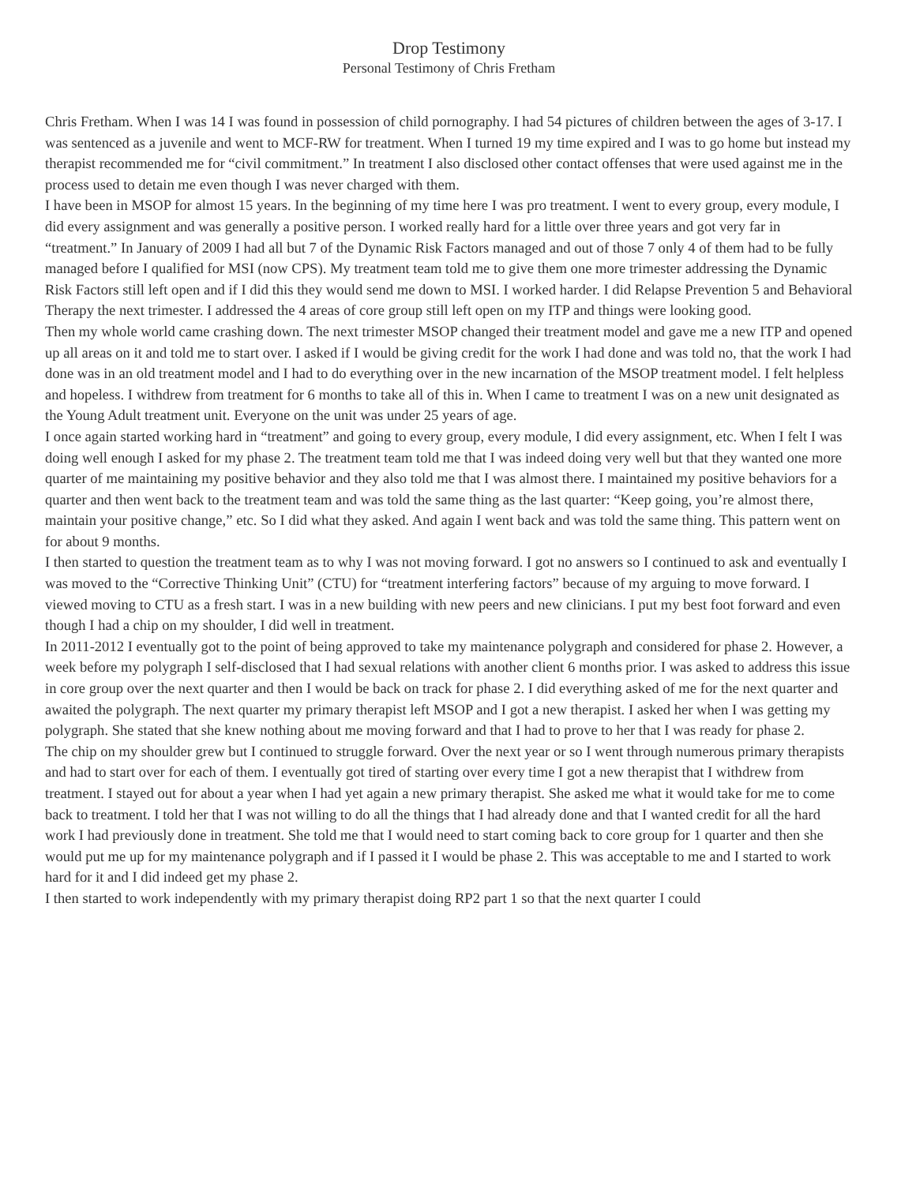Drop Testimony
Personal Testimony of Chris Fretham
Chris Fretham. When I was 14 I was found in possession of child pornography. I had 54 pictures of children between the ages of 3-17. I was sentenced as a juvenile and went to MCF-RW for treatment. When I turned 19 my time expired and I was to go home but instead my therapist recommended me for “civil commitment.” In treatment I also disclosed other contact offenses that were used against me in the process used to detain me even though I was never charged with them.
I have been in MSOP for almost 15 years. In the beginning of my time here I was pro treatment. I went to every group, every module, I did every assignment and was generally a positive person. I worked really hard for a little over three years and got very far in “treatment.” In January of 2009 I had all but 7 of the Dynamic Risk Factors managed and out of those 7 only 4 of them had to be fully managed before I qualified for MSI (now CPS). My treatment team told me to give them one more trimester addressing the Dynamic Risk Factors still left open and if I did this they would send me down to MSI. I worked harder. I did Relapse Prevention 5 and Behavioral Therapy the next trimester. I addressed the 4 areas of core group still left open on my ITP and things were looking good.
Then my whole world came crashing down. The next trimester MSOP changed their treatment model and gave me a new ITP and opened up all areas on it and told me to start over. I asked if I would be giving credit for the work I had done and was told no, that the work I had done was in an old treatment model and I had to do everything over in the new incarnation of the MSOP treatment model. I felt helpless and hopeless. I withdrew from treatment for 6 months to take all of this in. When I came to treatment I was on a new unit designated as the Young Adult treatment unit. Everyone on the unit was under 25 years of age.
I once again started working hard in “treatment” and going to every group, every module, I did every assignment, etc. When I felt I was doing well enough I asked for my phase 2. The treatment team told me that I was indeed doing very well but that they wanted one more quarter of me maintaining my positive behavior and they also told me that I was almost there. I maintained my positive behaviors for a quarter and then went back to the treatment team and was told the same thing as the last quarter: “Keep going, you’re almost there, maintain your positive change,” etc. So I did what they asked. And again I went back and was told the same thing. This pattern went on for about 9 months.
I then started to question the treatment team as to why I was not moving forward. I got no answers so I continued to ask and eventually I was moved to the “Corrective Thinking Unit” (CTU) for “treatment interfering factors” because of my arguing to move forward. I viewed moving to CTU as a fresh start. I was in a new building with new peers and new clinicians. I put my best foot forward and even though I had a chip on my shoulder, I did well in treatment.
In 2011-2012 I eventually got to the point of being approved to take my maintenance polygraph and considered for phase 2. However, a week before my polygraph I self-disclosed that I had sexual relations with another client 6 months prior. I was asked to address this issue in core group over the next quarter and then I would be back on track for phase 2. I did everything asked of me for the next quarter and awaited the polygraph. The next quarter my primary therapist left MSOP and I got a new therapist. I asked her when I was getting my polygraph. She stated that she knew nothing about me moving forward and that I had to prove to her that I was ready for phase 2.
The chip on my shoulder grew but I continued to struggle forward. Over the next year or so I went through numerous primary therapists and had to start over for each of them. I eventually got tired of starting over every time I got a new therapist that I withdrew from treatment. I stayed out for about a year when I had yet again a new primary therapist. She asked me what it would take for me to come back to treatment. I told her that I was not willing to do all the things that I had already done and that I wanted credit for all the hard work I had previously done in treatment. She told me that I would need to start coming back to core group for 1 quarter and then she would put me up for my maintenance polygraph and if I passed it I would be phase 2. This was acceptable to me and I started to work hard for it and I did indeed get my phase 2.
I then started to work independently with my primary therapist doing RP2 part 1 so that the next quarter I could